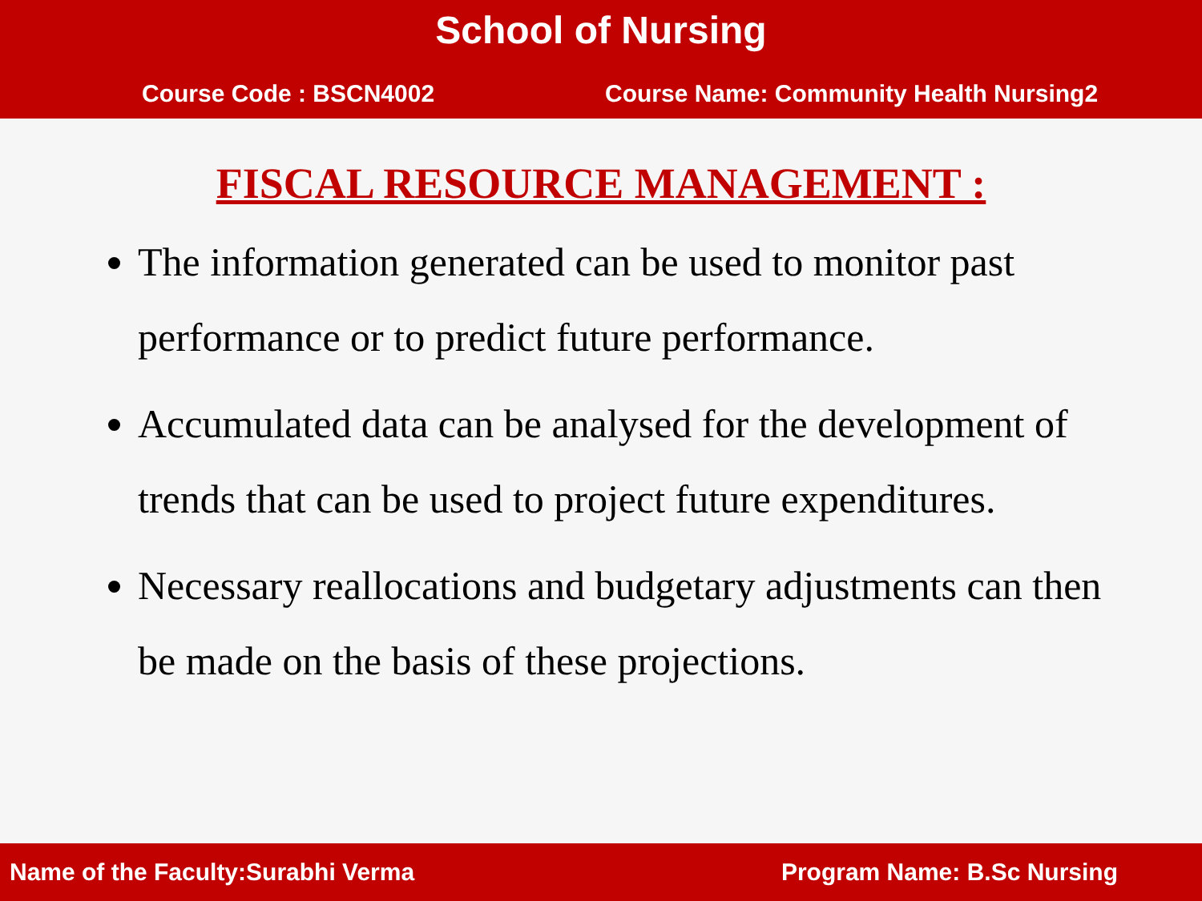School of Nursing
Course Code : BSCN4002 Course Name: Community Health Nursing2
FISCAL RESOURCE MANAGEMENT :
The information generated can be used to monitor past performance or to predict future performance.
Accumulated data can be analysed for the development of trends that can be used to project future expenditures.
Necessary reallocations and budgetary adjustments can then be made on the basis of these projections.
Name of the Faculty:Surabhi Verma Program Name: B.Sc Nursing